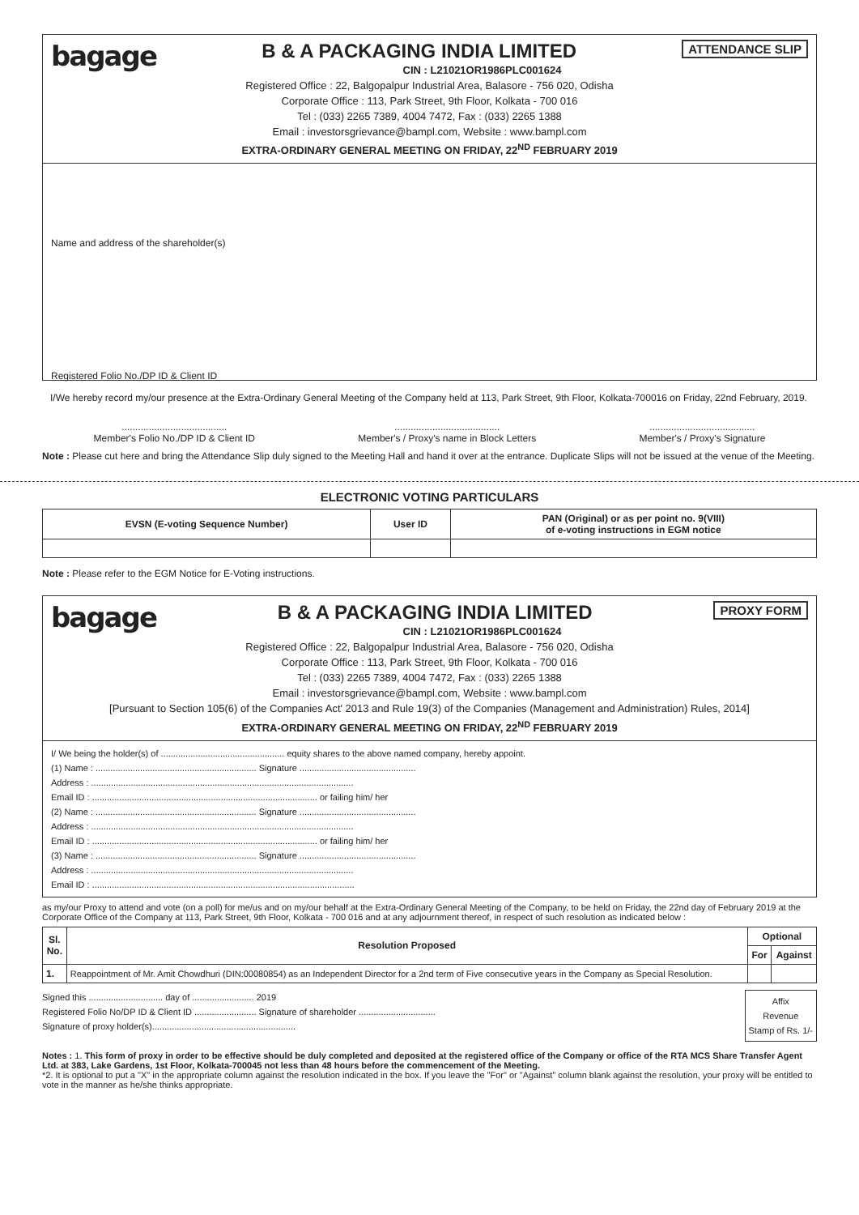bagage
ATTENDANCE SLIP
B & A PACKAGING INDIA LIMITED
CIN : L21021OR1986PLC001624
Registered Office : 22, Balgopalpur Industrial Area, Balasore - 756 020, Odisha
Corporate Office : 113, Park Street, 9th Floor, Kolkata - 700 016
Tel : (033) 2265 7389, 4004 7472, Fax : (033) 2265 1388
Email : investorsgrievance@bampl.com, Website : www.bampl.com
EXTRA-ORDINARY GENERAL MEETING ON FRIDAY, 22<sup>ND</sup> FEBRUARY 2019
Name and address of the shareholder(s)
Registered Folio No./DP ID & Client ID
I/We hereby record my/our presence at the Extra-Ordinary General Meeting of the Company held at 113, Park Street, 9th Floor, Kolkata-700016 on Friday, 22nd February, 2019.
.......................................
Member's Folio No./DP ID & Client ID
.......................................
Member's / Proxy's name in Block Letters
.......................................
Member's / Proxy's Signature
Note : Please cut here and bring the Attendance Slip duly signed to the Meeting Hall and hand it over at the entrance. Duplicate Slips will not be issued at the venue of the Meeting.
ELECTRONIC VOTING PARTICULARS
| EVSN (E-voting Sequence Number) | User ID | PAN (Original) or as per point no. 9(VIII) of e-voting instructions in EGM notice |
| --- | --- | --- |
Note : Please refer to the EGM Notice for E-Voting instructions.
bagage
PROXY FORM
B & A PACKAGING INDIA LIMITED
CIN : L21021OR1986PLC001624
Registered Office : 22, Balgopalpur Industrial Area, Balasore - 756 020, Odisha
Corporate Office : 113, Park Street, 9th Floor, Kolkata - 700 016
Tel : (033) 2265 7389, 4004 7472, Fax : (033) 2265 1388
Email : investorsgrievance@bampl.com, Website : www.bampl.com
[Pursuant to Section 105(6) of the Companies Act' 2013 and Rule 19(3) of the Companies (Management and Administration) Rules, 2014]
EXTRA-ORDINARY GENERAL MEETING ON FRIDAY, 22<sup>ND</sup> FEBRUARY 2019
I/ We being the holder(s) of .................................................. equity shares to the above named company, hereby appoint.
(1) Name : ................................................................. Signature ...............................................
Address : ..........................................................................................................
Email ID : ........................................................................................... or failing him/ her
(2) Name : ................................................................. Signature ...............................................
Address : ..........................................................................................................
Email ID : ........................................................................................... or failing him/ her
(3) Name : ................................................................. Signature ...............................................
Address : ..........................................................................................................
Email ID : ..........................................................................................................
as my/our Proxy to attend and vote (on a poll) for me/us and on my/our behalf at the Extra-Ordinary General Meeting of the Company, to be held on Friday, the 22nd day of February 2019 at the Corporate Office of the Company at 113, Park Street, 9th Floor, Kolkata - 700 016 and at any adjournment thereof, in respect of such resolution as indicated below :
| Sl. No. | Resolution Proposed | Optional | |
| --- | --- | --- | --- |
| | | For | Against |
| 1. | Reappointment of Mr. Amit Chowdhuri (DIN:00080854) as an Independent Director for a 2nd term of Five consecutive years in the Company as Special Resolution. | | |
Signed this .............................. day of ......................... 2019
Registered Folio No/DP ID & Client ID ......................... Signature of shareholder ...............................
Signature of proxy holder(s)..........................................................
Affix
Revenue
Stamp of Rs. 1/-
Notes : 1. This form of proxy in order to be effective should be duly completed and deposited at the registered office of the Company or office of the RTA MCS Share Transfer Agent Ltd. at 383, Lake Gardens, 1st Floor, Kolkata-700045 not less than 48 hours before the commencement of the Meeting.
*2. It is optional to put a "X" in the appropriate column against the resolution indicated in the box. If you leave the "For" or "Against" column blank against the resolution, your proxy will be entitled to vote in the manner as he/she thinks appropriate.